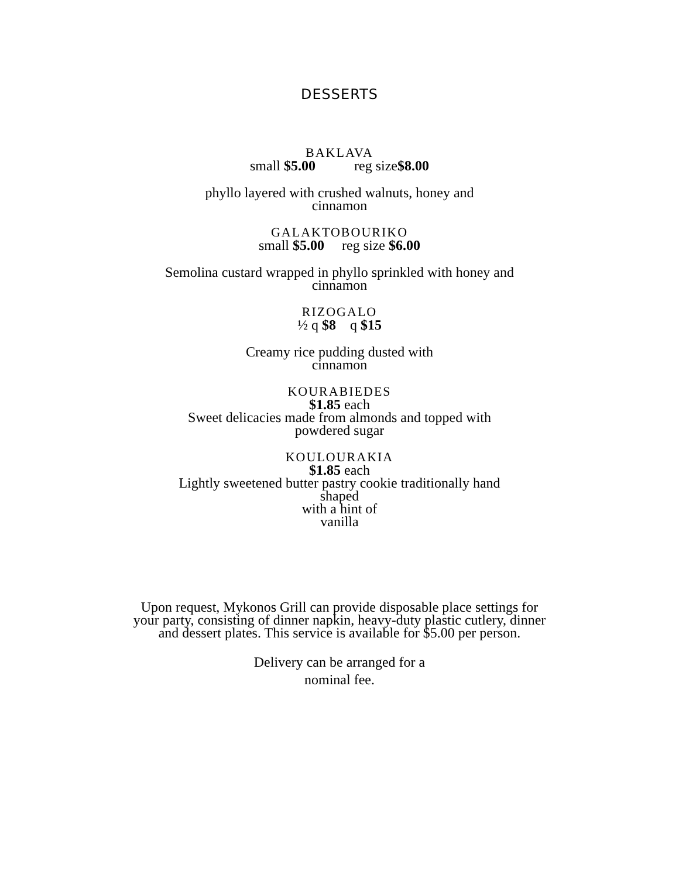DESSERTS
BAKLAVA
small $5.00 reg size$8.00
phyllo layered with crushed walnuts, honey and
cinnamon
GALAKTOBOURIKO
small $5.00 reg size $6.00
Semolina custard wrapped in phyllo sprinkled with honey and
cinnamon
RIZOGALO
½ q $8 q $15
Creamy rice pudding dusted with
cinnamon
KOURABIEDES
$1.85 each
Sweet delicacies made from almonds and topped with
powdered sugar
KOULOURAKIA
$1.85 each
Lightly sweetened butter pastry cookie traditionally hand
shaped
with a hint of
vanilla
Upon request, Mykonos Grill can provide disposable place settings for
your party, consisting of dinner napkin, heavy-duty plastic cutlery, dinner
and dessert plates. This service is available for $5.00 per person.
Delivery can be arranged for a
nominal fee.